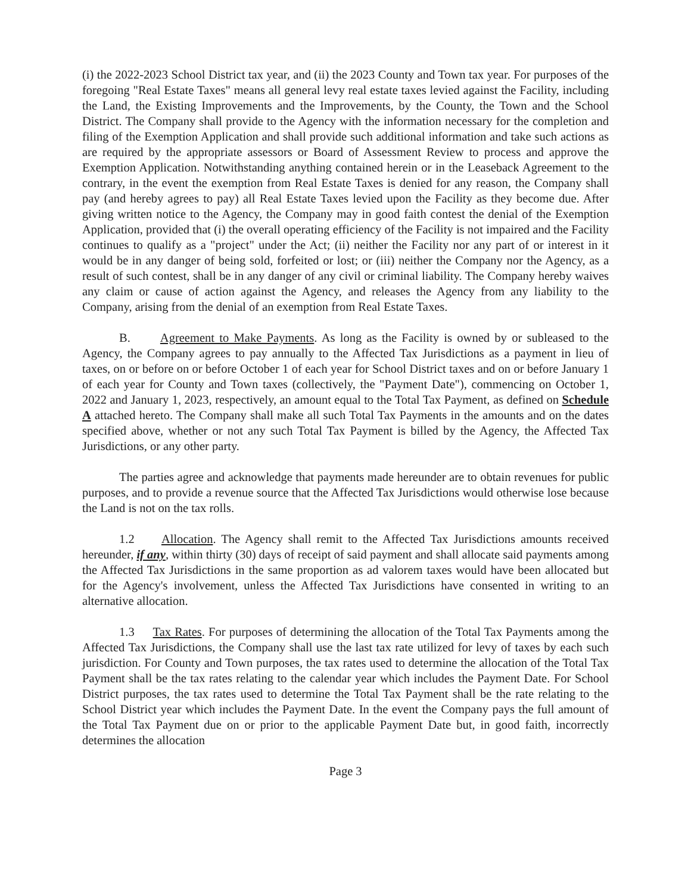(i) the 2022-2023 School District tax year, and (ii) the 2023 County and Town tax year. For purposes of the foregoing "Real Estate Taxes" means all general levy real estate taxes levied against the Facility, including the Land, the Existing Improvements and the Improvements, by the County, the Town and the School District. The Company shall provide to the Agency with the information necessary for the completion and filing of the Exemption Application and shall provide such additional information and take such actions as are required by the appropriate assessors or Board of Assessment Review to process and approve the Exemption Application. Notwithstanding anything contained herein or in the Leaseback Agreement to the contrary, in the event the exemption from Real Estate Taxes is denied for any reason, the Company shall pay (and hereby agrees to pay) all Real Estate Taxes levied upon the Facility as they become due. After giving written notice to the Agency, the Company may in good faith contest the denial of the Exemption Application, provided that (i) the overall operating efficiency of the Facility is not impaired and the Facility continues to qualify as a "project" under the Act; (ii) neither the Facility nor any part of or interest in it would be in any danger of being sold, forfeited or lost; or (iii) neither the Company nor the Agency, as a result of such contest, shall be in any danger of any civil or criminal liability. The Company hereby waives any claim or cause of action against the Agency, and releases the Agency from any liability to the Company, arising from the denial of an exemption from Real Estate Taxes.
B. Agreement to Make Payments. As long as the Facility is owned by or subleased to the Agency, the Company agrees to pay annually to the Affected Tax Jurisdictions as a payment in lieu of taxes, on or before on or before October 1 of each year for School District taxes and on or before January 1 of each year for County and Town taxes (collectively, the "Payment Date"), commencing on October 1, 2022 and January 1, 2023, respectively, an amount equal to the Total Tax Payment, as defined on Schedule A attached hereto. The Company shall make all such Total Tax Payments in the amounts and on the dates specified above, whether or not any such Total Tax Payment is billed by the Agency, the Affected Tax Jurisdictions, or any other party.
The parties agree and acknowledge that payments made hereunder are to obtain revenues for public purposes, and to provide a revenue source that the Affected Tax Jurisdictions would otherwise lose because the Land is not on the tax rolls.
1.2 Allocation. The Agency shall remit to the Affected Tax Jurisdictions amounts received hereunder, if any, within thirty (30) days of receipt of said payment and shall allocate said payments among the Affected Tax Jurisdictions in the same proportion as ad valorem taxes would have been allocated but for the Agency's involvement, unless the Affected Tax Jurisdictions have consented in writing to an alternative allocation.
1.3 Tax Rates. For purposes of determining the allocation of the Total Tax Payments among the Affected Tax Jurisdictions, the Company shall use the last tax rate utilized for levy of taxes by each such jurisdiction. For County and Town purposes, the tax rates used to determine the allocation of the Total Tax Payment shall be the tax rates relating to the calendar year which includes the Payment Date. For School District purposes, the tax rates used to determine the Total Tax Payment shall be the rate relating to the School District year which includes the Payment Date. In the event the Company pays the full amount of the Total Tax Payment due on or prior to the applicable Payment Date but, in good faith, incorrectly determines the allocation
Page 3